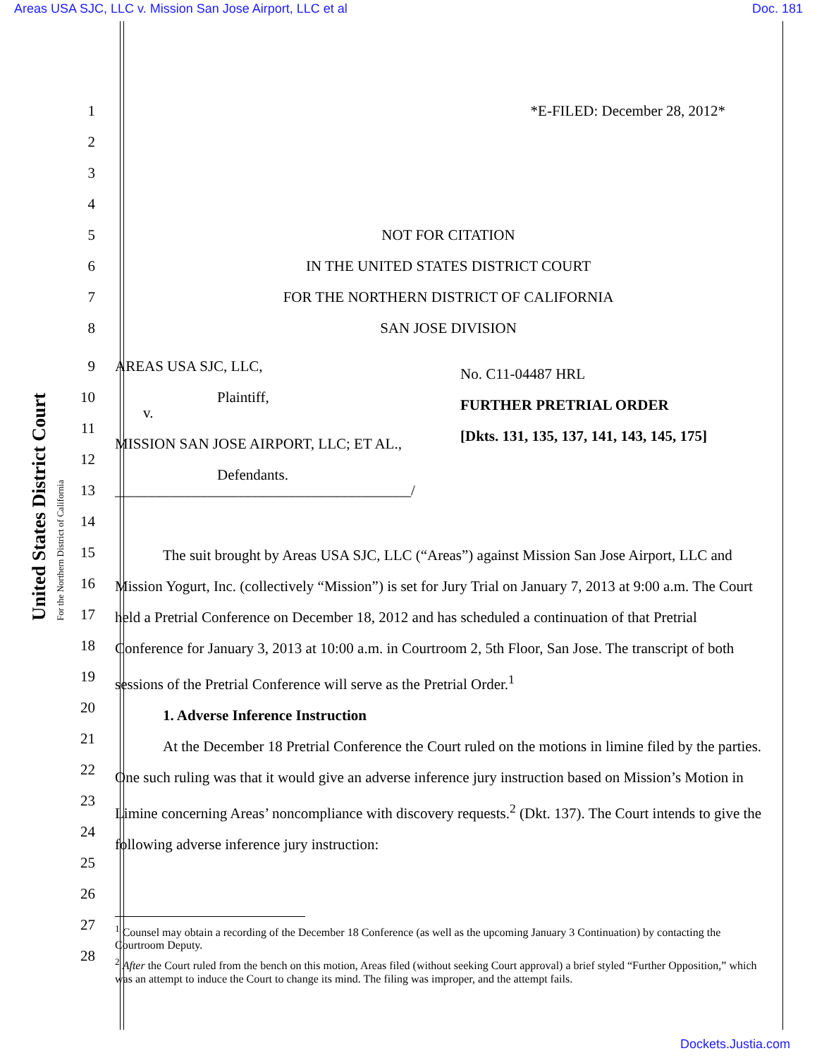Areas USA SJC, LLC v. Mission San Jose Airport, LLC et al Doc. 181
United States District Court
For the Northern District of California
1 *E-FILED: December 28, 2012*
2
3
4
5 NOT FOR CITATION
6 IN THE UNITED STATES DISTRICT COURT
7 FOR THE NORTHERN DISTRICT OF CALIFORNIA
8 SAN JOSE DIVISION
9
10
11
12
13
14
AREAS USA SJC, LLC,
Plaintiff,
v.
MISSION SAN JOSE AIRPORT, LLC; ET AL.,
Defendants.
________________________________________/
No. C11-04487 HRL
FURTHER PRETRIAL ORDER
[Dkts. 131, 135, 137, 141, 143, 145, 175]
15
16
17
18
19
20
21
22
23
24
25
26
27
28
The suit brought by Areas USA SJC, LLC (“Areas”) against Mission San Jose Airport, LLC and Mission Yogurt, Inc. (collectively “Mission”) is set for Jury Trial on January 7, 2013 at 9:00 a.m. The Court held a Pretrial Conference on December 18, 2012 and has scheduled a continuation of that Pretrial Conference for January 3, 2013 at 10:00 a.m. in Courtroom 2, 5th Floor, San Jose. The transcript of both sessions of the Pretrial Conference will serve as the Pretrial Order.<sup>1</sup>
1. Adverse Inference Instruction
At the December 18 Pretrial Conference the Court ruled on the motions in limine filed by the parties. One such ruling was that it would give an adverse inference jury instruction based on Mission’s Motion in Limine concerning Areas’ noncompliance with discovery requests.<sup>2</sup> (Dkt. 137). The Court intends to give the following adverse inference jury instruction:
<sup>1</sup> Counsel may obtain a recording of the December 18 Conference (as well as the upcoming January 3 Continuation) by contacting the Courtroom Deputy.
<sup>2</sup> After the Court ruled from the bench on this motion, Areas filed (without seeking Court approval) a brief styled “Further Opposition,” which was an attempt to induce the Court to change its mind. The filing was improper, and the attempt fails.
Dockets.Justia.com